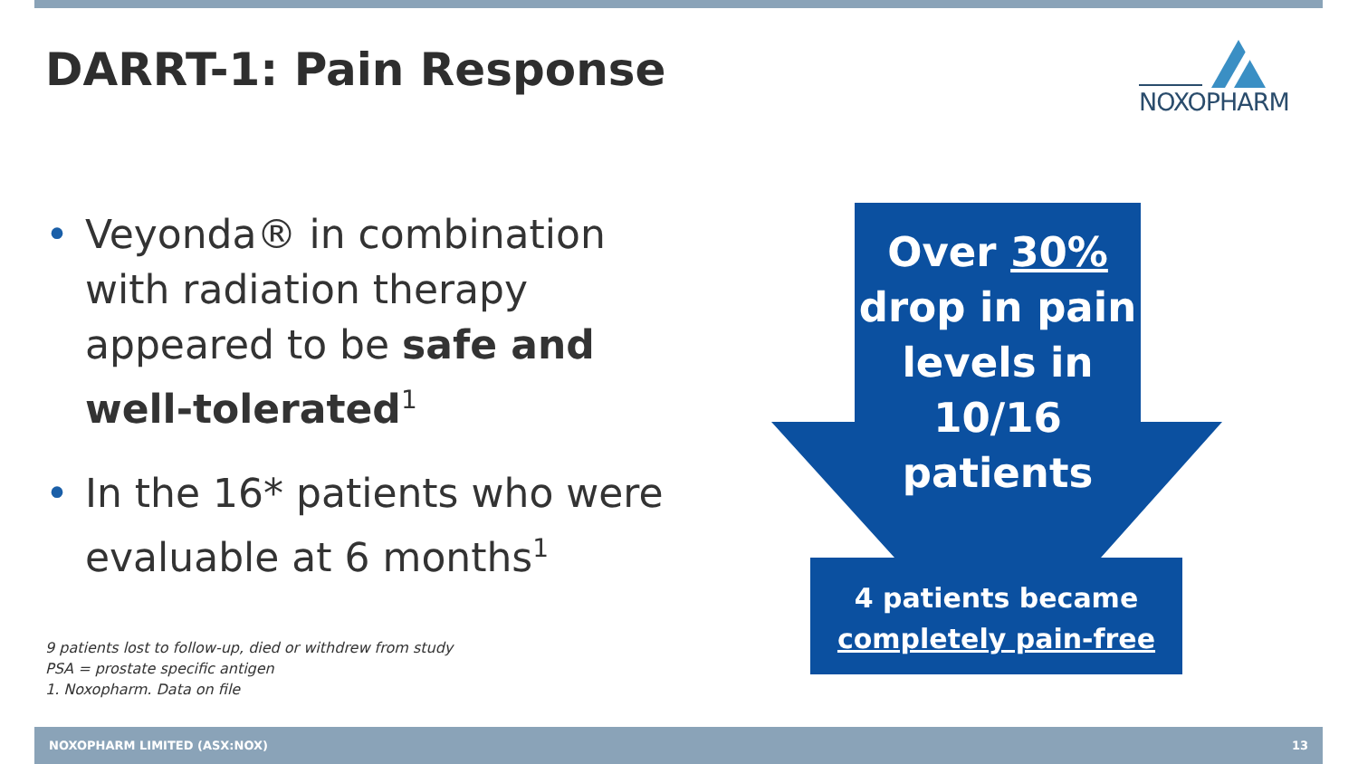DARRT-1: Pain Response NOXOPHARM
• Veyonda® in combination with radiation therapy appeared to be safe and well-tolerated<sup>1</sup>
• In the 16* patients who were evaluable at 6 months<sup>1</sup>
9 patients lost to follow-up, died or withdrew from study
PSA = prostate specific antigen
1. Noxopharm. Data on file
Over 30%
drop in pain levels in 10/16 patients
4 patients became
completely pain-free
NOXOPHARM LIMITED (ASX:NOX) 13